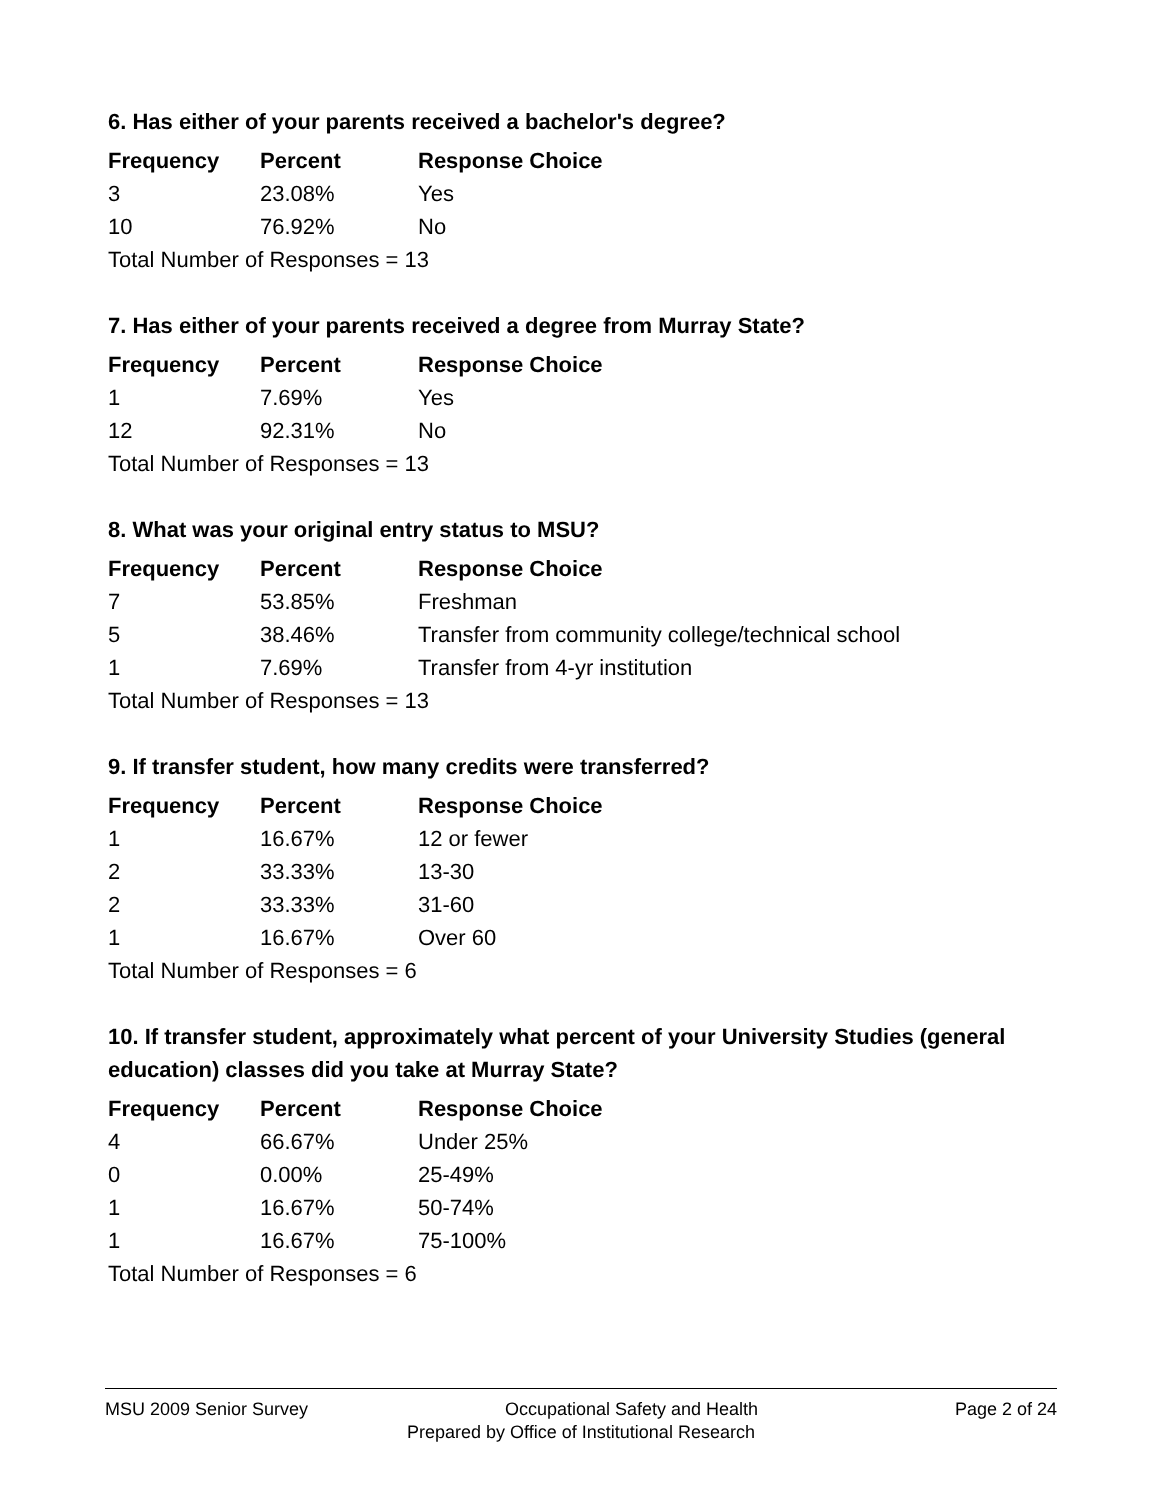6. Has either of your parents received a bachelor's degree?
| Frequency | Percent | Response Choice |
| --- | --- | --- |
| 3 | 23.08% | Yes |
| 10 | 76.92% | No |
| Total Number of Responses = 13 | | |
7. Has either of your parents received a degree from Murray State?
| Frequency | Percent | Response Choice |
| --- | --- | --- |
| 1 | 7.69% | Yes |
| 12 | 92.31% | No |
| Total Number of Responses = 13 | | |
8. What was your original entry status to MSU?
| Frequency | Percent | Response Choice |
| --- | --- | --- |
| 7 | 53.85% | Freshman |
| 5 | 38.46% | Transfer from community college/technical school |
| 1 | 7.69% | Transfer from 4-yr institution |
| Total Number of Responses = 13 | | |
9. If transfer student, how many credits were transferred?
| Frequency | Percent | Response Choice |
| --- | --- | --- |
| 1 | 16.67% | 12 or fewer |
| 2 | 33.33% | 13-30 |
| 2 | 33.33% | 31-60 |
| 1 | 16.67% | Over 60 |
| Total Number of Responses = 6 | | |
10. If transfer student, approximately what percent of your University Studies (general education) classes did you take at Murray State?
| Frequency | Percent | Response Choice |
| --- | --- | --- |
| 4 | 66.67% | Under 25% |
| 0 | 0.00% | 25-49% |
| 1 | 16.67% | 50-74% |
| 1 | 16.67% | 75-100% |
| Total Number of Responses = 6 | | |
MSU 2009 Senior Survey Occupational Safety and Health Page 2 of 24
Prepared by Office of Institutional Research